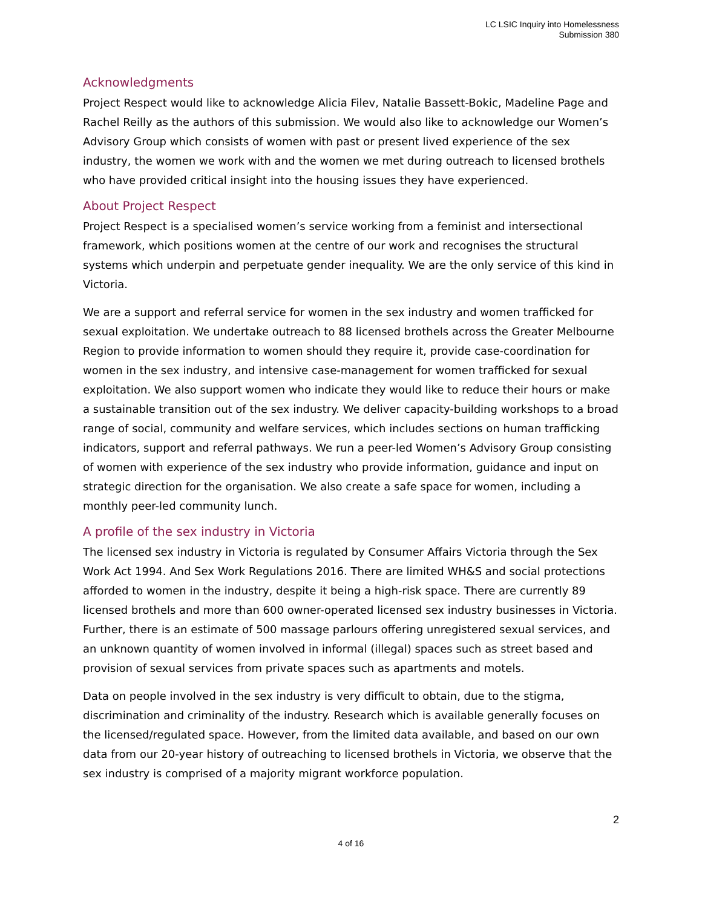LC LSIC Inquiry into Homelessness
Submission 380
Acknowledgments
Project Respect would like to acknowledge Alicia Filev, Natalie Bassett-Bokic, Madeline Page and Rachel Reilly as the authors of this submission. We would also like to acknowledge our Women’s Advisory Group which consists of women with past or present lived experience of the sex industry, the women we work with and the women we met during outreach to licensed brothels who have provided critical insight into the housing issues they have experienced.
About Project Respect
Project Respect is a specialised women’s service working from a feminist and intersectional framework, which positions women at the centre of our work and recognises the structural systems which underpin and perpetuate gender inequality. We are the only service of this kind in Victoria.
We are a support and referral service for women in the sex industry and women trafficked for sexual exploitation. We undertake outreach to 88 licensed brothels across the Greater Melbourne Region to provide information to women should they require it, provide case-coordination for women in the sex industry, and intensive case-management for women trafficked for sexual exploitation. We also support women who indicate they would like to reduce their hours or make a sustainable transition out of the sex industry. We deliver capacity-building workshops to a broad range of social, community and welfare services, which includes sections on human trafficking indicators, support and referral pathways. We run a peer-led Women’s Advisory Group consisting of women with experience of the sex industry who provide information, guidance and input on strategic direction for the organisation. We also create a safe space for women, including a monthly peer-led community lunch.
A profile of the sex industry in Victoria
The licensed sex industry in Victoria is regulated by Consumer Affairs Victoria through the Sex Work Act 1994. And Sex Work Regulations 2016. There are limited WH&S and social protections afforded to women in the industry, despite it being a high-risk space. There are currently 89 licensed brothels and more than 600 owner-operated licensed sex industry businesses in Victoria. Further, there is an estimate of 500 massage parlours offering unregistered sexual services, and an unknown quantity of women involved in informal (illegal) spaces such as street based and provision of sexual services from private spaces such as apartments and motels.
Data on people involved in the sex industry is very difficult to obtain, due to the stigma, discrimination and criminality of the industry. Research which is available generally focuses on the licensed/regulated space. However, from the limited data available, and based on our own data from our 20-year history of outreaching to licensed brothels in Victoria, we observe that the sex industry is comprised of a majority migrant workforce population.
2
4 of 16